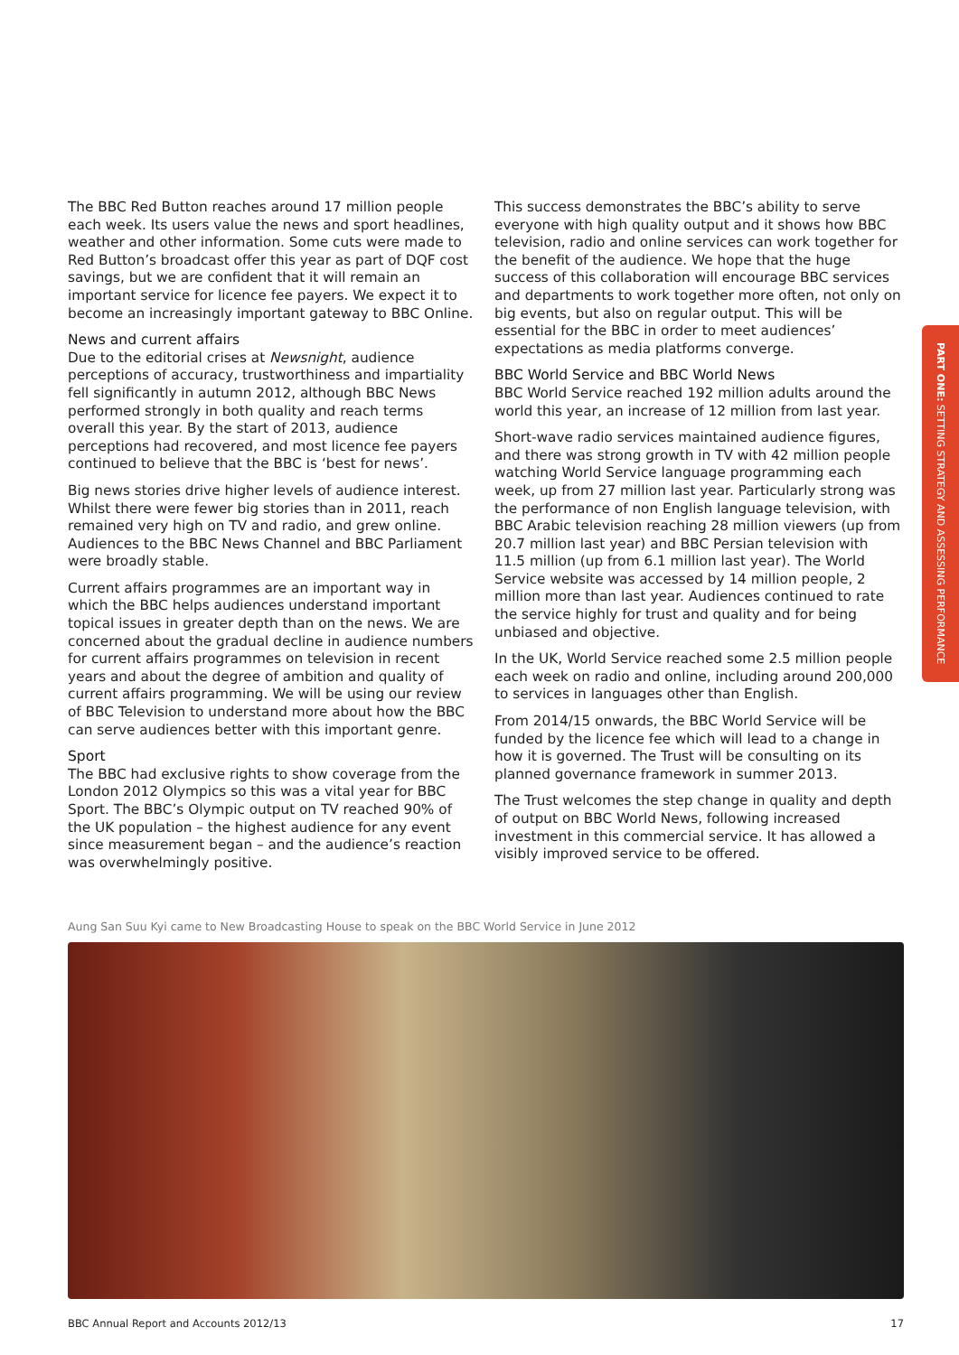The BBC Red Button reaches around 17 million people each week. Its users value the news and sport headlines, weather and other information. Some cuts were made to Red Button’s broadcast offer this year as part of DQF cost savings, but we are confident that it will remain an important service for licence fee payers. We expect it to become an increasingly important gateway to BBC Online.
News and current affairs
Due to the editorial crises at Newsnight, audience perceptions of accuracy, trustworthiness and impartiality fell significantly in autumn 2012, although BBC News performed strongly in both quality and reach terms overall this year. By the start of 2013, audience perceptions had recovered, and most licence fee payers continued to believe that the BBC is ‘best for news’.
Big news stories drive higher levels of audience interest. Whilst there were fewer big stories than in 2011, reach remained very high on TV and radio, and grew online. Audiences to the BBC News Channel and BBC Parliament were broadly stable.
Current affairs programmes are an important way in which the BBC helps audiences understand important topical issues in greater depth than on the news. We are concerned about the gradual decline in audience numbers for current affairs programmes on television in recent years and about the degree of ambition and quality of current affairs programming. We will be using our review of BBC Television to understand more about how the BBC can serve audiences better with this important genre.
Sport
The BBC had exclusive rights to show coverage from the London 2012 Olympics so this was a vital year for BBC Sport. The BBC’s Olympic output on TV reached 90% of the UK population – the highest audience for any event since measurement began – and the audience’s reaction was overwhelmingly positive.
This success demonstrates the BBC’s ability to serve everyone with high quality output and it shows how BBC television, radio and online services can work together for the benefit of the audience. We hope that the huge success of this collaboration will encourage BBC services and departments to work together more often, not only on big events, but also on regular output. This will be essential for the BBC in order to meet audiences’ expectations as media platforms converge.
BBC World Service and BBC World News
BBC World Service reached 192 million adults around the world this year, an increase of 12 million from last year.
Short-wave radio services maintained audience figures, and there was strong growth in TV with 42 million people watching World Service language programming each week, up from 27 million last year. Particularly strong was the performance of non English language television, with BBC Arabic television reaching 28 million viewers (up from 20.7 million last year) and BBC Persian television with 11.5 million (up from 6.1 million last year). The World Service website was accessed by 14 million people, 2 million more than last year. Audiences continued to rate the service highly for trust and quality and for being unbiased and objective.
In the UK, World Service reached some 2.5 million people each week on radio and online, including around 200,000 to services in languages other than English.
From 2014/15 onwards, the BBC World Service will be funded by the licence fee which will lead to a change in how it is governed. The Trust will be consulting on its planned governance framework in summer 2013.
The Trust welcomes the step change in quality and depth of output on BBC World News, following increased investment in this commercial service. It has allowed a visibly improved service to be offered.
PART ONE: SETTING STRATEGY AND ASSESSING PERFORMANCE
Aung San Suu Kyi came to New Broadcasting House to speak on the BBC World Service in June 2012
BBC Annual Report and Accounts 2012/13 17